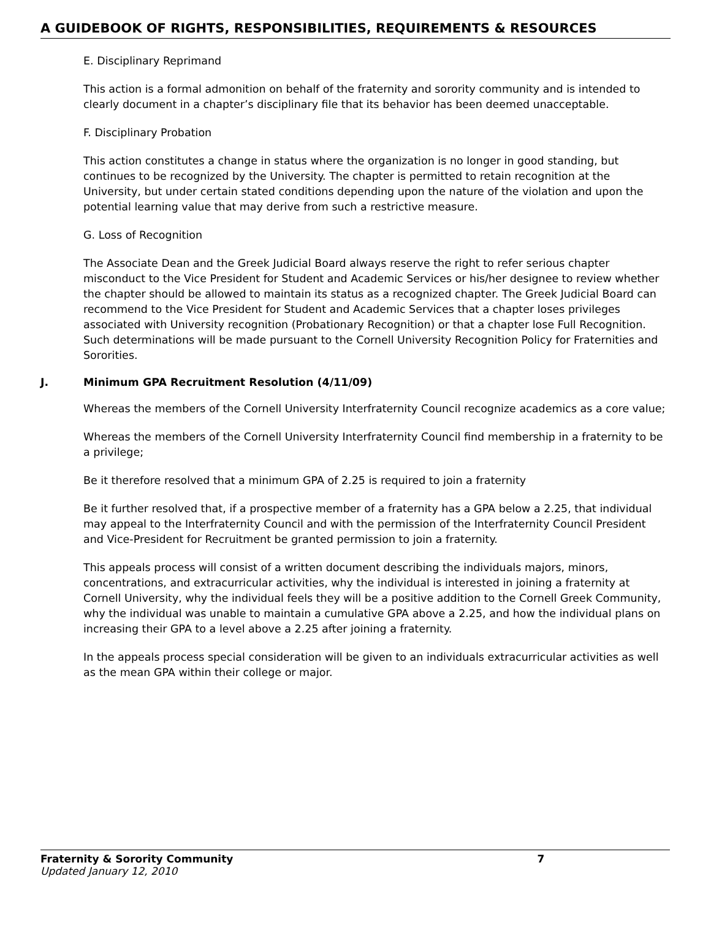A GUIDEBOOK OF RIGHTS, RESPONSIBILITIES, REQUIREMENTS & RESOURCES
E. Disciplinary Reprimand
This action is a formal admonition on behalf of the fraternity and sorority community and is intended to clearly document in a chapter’s disciplinary file that its behavior has been deemed unacceptable.
F. Disciplinary Probation
This action constitutes a change in status where the organization is no longer in good standing, but continues to be recognized by the University. The chapter is permitted to retain recognition at the University, but under certain stated conditions depending upon the nature of the violation and upon the potential learning value that may derive from such a restrictive measure.
G. Loss of Recognition
The Associate Dean and the Greek Judicial Board always reserve the right to refer serious chapter misconduct to the Vice President for Student and Academic Services or his/her designee to review whether the chapter should be allowed to maintain its status as a recognized chapter. The Greek Judicial Board can recommend to the Vice President for Student and Academic Services that a chapter loses privileges associated with University recognition (Probationary Recognition) or that a chapter lose Full Recognition. Such determinations will be made pursuant to the Cornell University Recognition Policy for Fraternities and Sororities.
J. Minimum GPA Recruitment Resolution (4/11/09)
Whereas the members of the Cornell University Interfraternity Council recognize academics as a core value;
Whereas the members of the Cornell University Interfraternity Council find membership in a fraternity to be a privilege;
Be it therefore resolved that a minimum GPA of 2.25 is required to join a fraternity
Be it further resolved that, if a prospective member of a fraternity has a GPA below a 2.25, that individual may appeal to the Interfraternity Council and with the permission of the Interfraternity Council President and Vice-President for Recruitment be granted permission to join a fraternity.
This appeals process will consist of a written document describing the individuals majors, minors, concentrations, and extracurricular activities, why the individual is interested in joining a fraternity at Cornell University, why the individual feels they will be a positive addition to the Cornell Greek Community, why the individual was unable to maintain a cumulative GPA above a 2.25, and how the individual plans on increasing their GPA to a level above a 2.25 after joining a fraternity.
In the appeals process special consideration will be given to an individuals extracurricular activities as well as the mean GPA within their college or major.
Fraternity & Sorority Community 7
Updated January 12, 2010